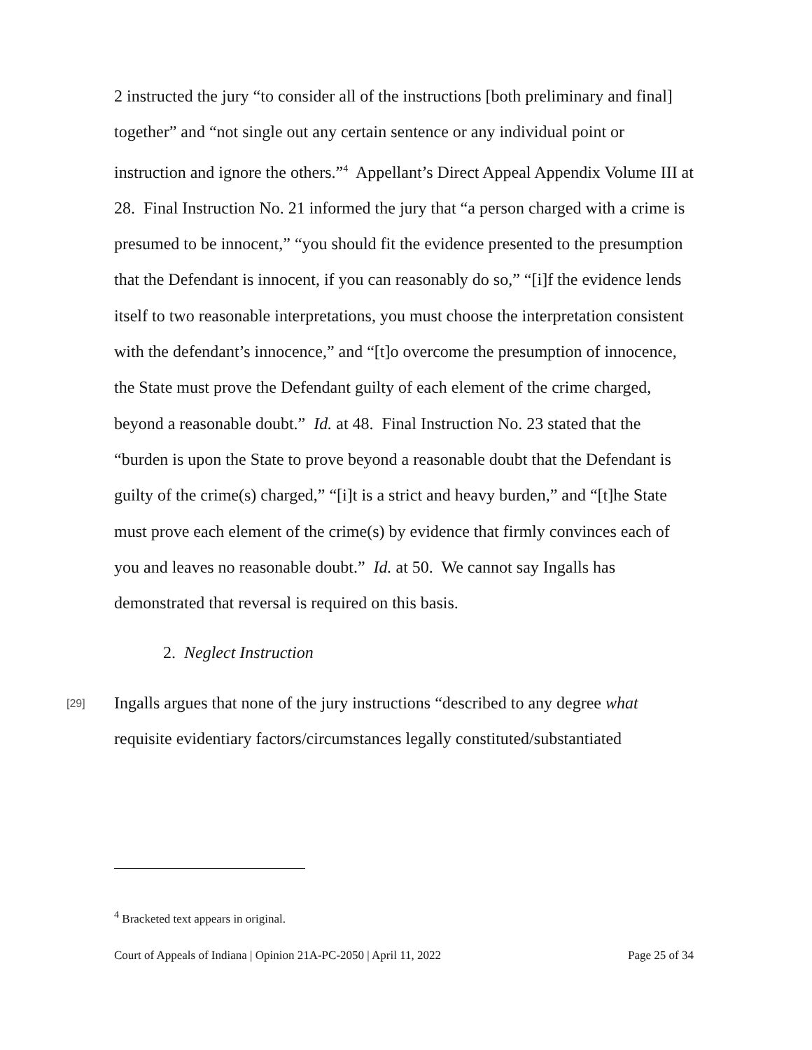2 instructed the jury “to consider all of the instructions [both preliminary and final] together” and “not single out any certain sentence or any individual point or instruction and ignore the others.”<sup>4</sup> Appellant’s Direct Appeal Appendix Volume III at 28. Final Instruction No. 21 informed the jury that “a person charged with a crime is presumed to be innocent,” “you should fit the evidence presented to the presumption that the Defendant is innocent, if you can reasonably do so,” “[i]f the evidence lends itself to two reasonable interpretations, you must choose the interpretation consistent with the defendant’s innocence,” and “[t]o overcome the presumption of innocence, the State must prove the Defendant guilty of each element of the crime charged, beyond a reasonable doubt.” Id. at 48. Final Instruction No. 23 stated that the “burden is upon the State to prove beyond a reasonable doubt that the Defendant is guilty of the crime(s) charged,” “[i]t is a strict and heavy burden,” and “[t]he State must prove each element of the crime(s) by evidence that firmly convinces each of you and leaves no reasonable doubt.” Id. at 50. We cannot say Ingalls has demonstrated that reversal is required on this basis.
2. Neglect Instruction
[29] Ingalls argues that none of the jury instructions “described to any degree what requisite evidentiary factors/circumstances legally constituted/substantiated
<sup>4</sup> Bracketed text appears in original.
Court of Appeals of Indiana | Opinion 21A-PC-2050 | April 11, 2022 Page 25 of 34